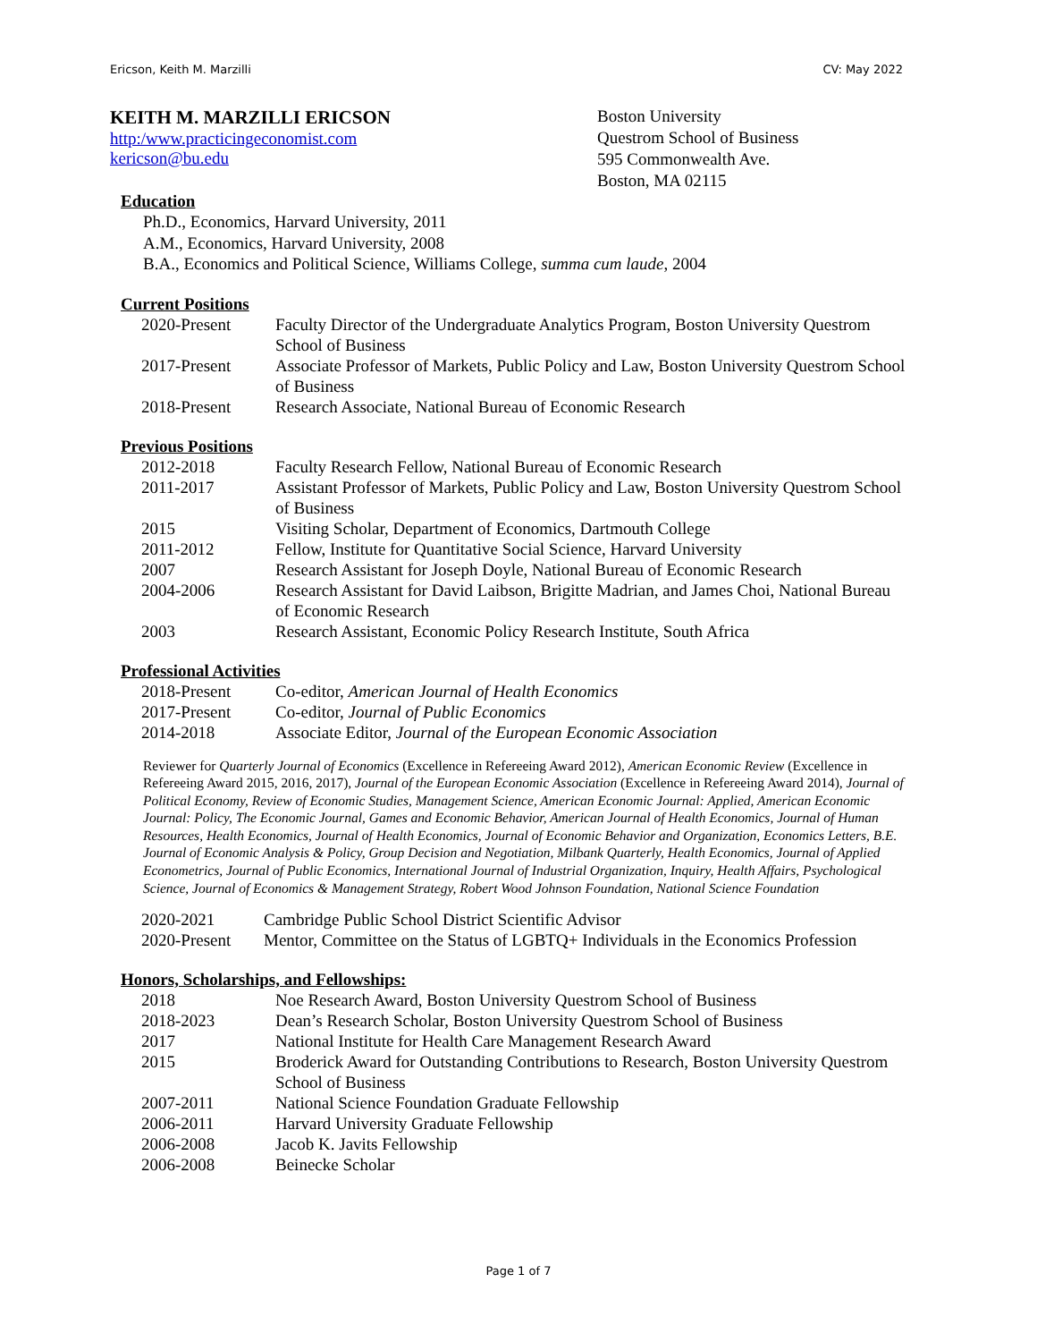Ericson, Keith M. Marzilli CV: May 2022
KEITH M. MARZILLI ERICSON
http:/www.practicingeconomist.com
kericson@bu.edu
Boston University
Questrom School of Business
595 Commonwealth Ave.
Boston, MA 02115
Education
Ph.D., Economics, Harvard University, 2011
A.M., Economics, Harvard University, 2008
B.A., Economics and Political Science, Williams College, summa cum laude, 2004
Current Positions
| 2020-Present | Faculty Director of the Undergraduate Analytics Program, Boston University Questrom School of Business |
| 2017-Present | Associate Professor of Markets, Public Policy and Law, Boston University Questrom School of Business |
| 2018-Present | Research Associate, National Bureau of Economic Research |
Previous Positions
| 2012-2018 | Faculty Research Fellow, National Bureau of Economic Research |
| 2011-2017 | Assistant Professor of Markets, Public Policy and Law, Boston University Questrom School of Business |
| 2015 | Visiting Scholar, Department of Economics, Dartmouth College |
| 2011-2012 | Fellow, Institute for Quantitative Social Science, Harvard University |
| 2007 | Research Assistant for Joseph Doyle, National Bureau of Economic Research |
| 2004-2006 | Research Assistant for David Laibson, Brigitte Madrian, and James Choi, National Bureau of Economic Research |
| 2003 | Research Assistant, Economic Policy Research Institute, South Africa |
Professional Activities
| 2018-Present | Co-editor, American Journal of Health Economics |
| 2017-Present | Co-editor, Journal of Public Economics |
| 2014-2018 | Associate Editor, Journal of the European Economic Association |
Reviewer for Quarterly Journal of Economics (Excellence in Refereeing Award 2012), American Economic Review (Excellence in Refereeing Award 2015, 2016, 2017), Journal of the European Economic Association (Excellence in Refereeing Award 2014), Journal of Political Economy, Review of Economic Studies, Management Science, American Economic Journal: Applied, American Economic Journal: Policy, The Economic Journal, Games and Economic Behavior, American Journal of Health Economics, Journal of Human Resources, Health Economics, Journal of Health Economics, Journal of Economic Behavior and Organization, Economics Letters, B.E. Journal of Economic Analysis & Policy, Group Decision and Negotiation, Milbank Quarterly, Health Economics, Journal of Applied Econometrics, Journal of Public Economics, International Journal of Industrial Organization, Inquiry, Health Affairs, Psychological Science, Journal of Economics & Management Strategy, Robert Wood Johnson Foundation, National Science Foundation
| 2020-2021 | Cambridge Public School District Scientific Advisor |
| 2020-Present | Mentor, Committee on the Status of LGBTQ+ Individuals in the Economics Profession |
Honors, Scholarships, and Fellowships:
| 2018 | Noe Research Award, Boston University Questrom School of Business |
| 2018-2023 | Dean’s Research Scholar, Boston University Questrom School of Business |
| 2017 | National Institute for Health Care Management Research Award |
| 2015 | Broderick Award for Outstanding Contributions to Research, Boston University Questrom School of Business |
| 2007-2011 | National Science Foundation Graduate Fellowship |
| 2006-2011 | Harvard University Graduate Fellowship |
| 2006-2008 | Jacob K. Javits Fellowship |
| 2006-2008 | Beinecke Scholar |
Page 1 of 7